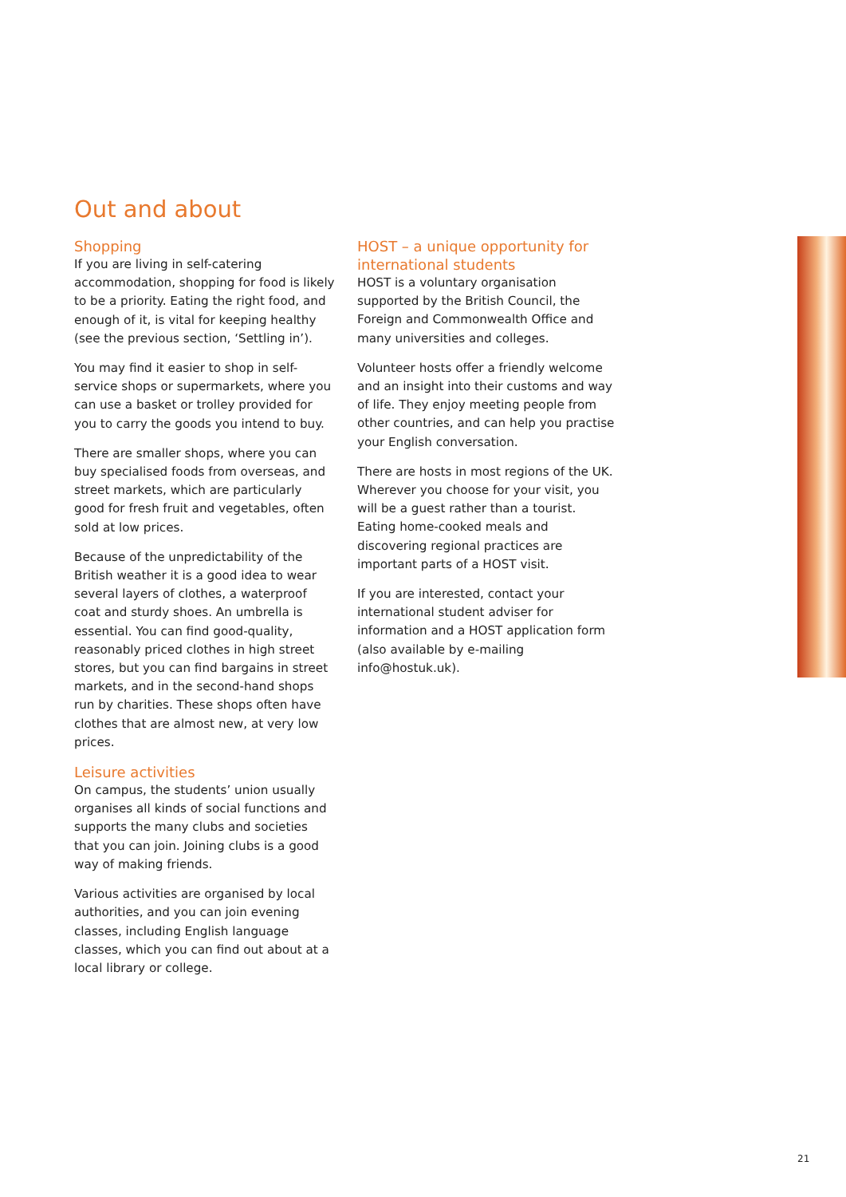Out and about
Shopping
If you are living in self-catering accommodation, shopping for food is likely to be a priority. Eating the right food, and enough of it, is vital for keeping healthy (see the previous section, ‘Settling in’).
You may find it easier to shop in self-service shops or supermarkets, where you can use a basket or trolley provided for you to carry the goods you intend to buy.
There are smaller shops, where you can buy specialised foods from overseas, and street markets, which are particularly good for fresh fruit and vegetables, often sold at low prices.
Because of the unpredictability of the British weather it is a good idea to wear several layers of clothes, a waterproof coat and sturdy shoes. An umbrella is essential. You can find good-quality, reasonably priced clothes in high street stores, but you can find bargains in street markets, and in the second-hand shops run by charities. These shops often have clothes that are almost new, at very low prices.
Leisure activities
On campus, the students’ union usually organises all kinds of social functions and supports the many clubs and societies that you can join. Joining clubs is a good way of making friends.
Various activities are organised by local authorities, and you can join evening classes, including English language classes, which you can find out about at a local library or college.
HOST – a unique opportunity for international students
HOST is a voluntary organisation supported by the British Council, the Foreign and Commonwealth Office and many universities and colleges.
Volunteer hosts offer a friendly welcome and an insight into their customs and way of life. They enjoy meeting people from other countries, and can help you practise your English conversation.
There are hosts in most regions of the UK. Wherever you choose for your visit, you will be a guest rather than a tourist. Eating home-cooked meals and discovering regional practices are important parts of a HOST visit.
If you are interested, contact your international student adviser for information and a HOST application form (also available by e-mailing info@hostuk.uk).
21